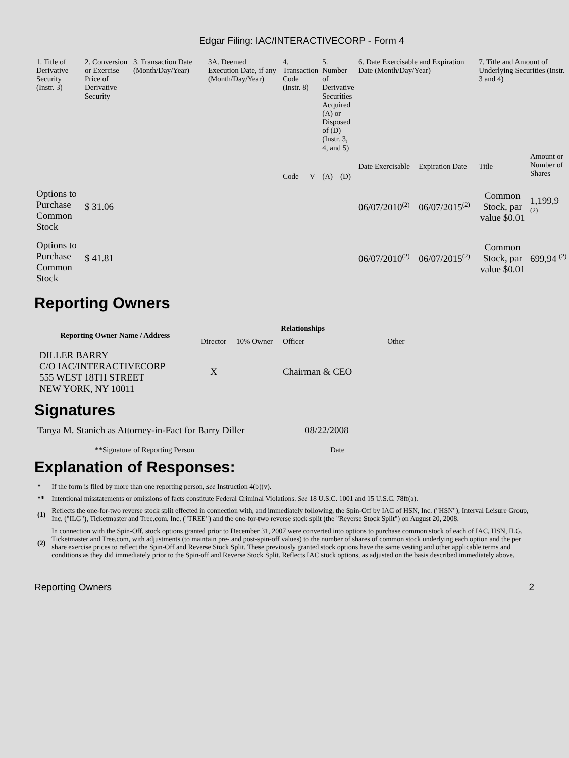Edgar Filing: IAC/INTERACTIVECORP - Form 4
| 1. Title of Derivative Security (Instr. 3) | 2. Conversion or Exercise Price of Derivative Security | 3. Transaction Date (Month/Day/Year) | 3A. Deemed Execution Date, if any (Month/Day/Year) | 4. Transaction Code (Instr. 8) | | 5. Number of Derivative Securities Acquired (A) or Disposed of (D) (Instr. 3, 4, and 5) | | 6. Date Exercisable and Expiration Date (Month/Day/Year) | | 7. Title and Amount of Underlying Securities (Instr. 3 and 4) | |
| --- | --- | --- | --- | --- | --- | --- | --- | --- | --- | --- | --- |
| | | | | Code | V | (A) | (D) | Date Exercisable | Expiration Date | Title | Amount or Number of Shares |
| Options to Purchase Common Stock | $ 31.06 | | | | | | | 06/07/2010<sup>(2)</sup> | 06/07/2015<sup>(2)</sup> | Common Stock, par value $0.01 | 1,199,9 <sup>(2)</sup> |
| Options to Purchase Common Stock | $ 41.81 | | | | | | | 06/07/2010<sup>(2)</sup> | 06/07/2015<sup>(2)</sup> | Common Stock, par value $0.01 | 699,94 <sup>(2)</sup> |
Reporting Owners
| Reporting Owner Name / Address | Relationships | | | |
| --- | --- | --- | --- | --- |
| | Director | 10% Owner | Officer | Other |
| DILLER BARRY C/O IAC/INTERACTIVECORP 555 WEST 18TH STREET NEW YORK, NY 10011 | X | | Chairman & CEO | |
Signatures
| Tanya M. Stanich as Attorney-in-Fact for Barry Diller | 08/22/2008 |
| ** Signature of Reporting Person | Date |
Explanation of Responses:
| * | If the form is filed by more than one reporting person, see Instruction 4(b)(v). |
| ** | Intentional misstatements or omissions of facts constitute Federal Criminal Violations. See 18 U.S.C. 1001 and 15 U.S.C. 78ff(a). |
| (1) | Reflects the one-for-two reverse stock split effected in connection with, and immediately following, the Spin-Off by IAC of HSN, Inc. ("HSN"), Interval Leisure Group, Inc. ("ILG"), Ticketmaster and Tree.com, Inc. ("TREE") and the one-for-two reverse stock split (the "Reverse Stock Split") on August 20, 2008. |
| (2) | In connection with the Spin-Off, stock options granted prior to December 31, 2007 were converted into options to purchase common stock of each of IAC, HSN, ILG, Ticketmaster and Tree.com, with adjustments (to maintain pre- and post-spin-off values) to the number of shares of common stock underlying each option and the per share exercise prices to reflect the Spin-Off and Reverse Stock Split. These previously granted stock options have the same vesting and other applicable terms and conditions as they did immediately prior to the Spin-off and Reverse Stock Split. Reflects IAC stock options, as adjusted on the basis described immediately above. |
Reporting Owners 2